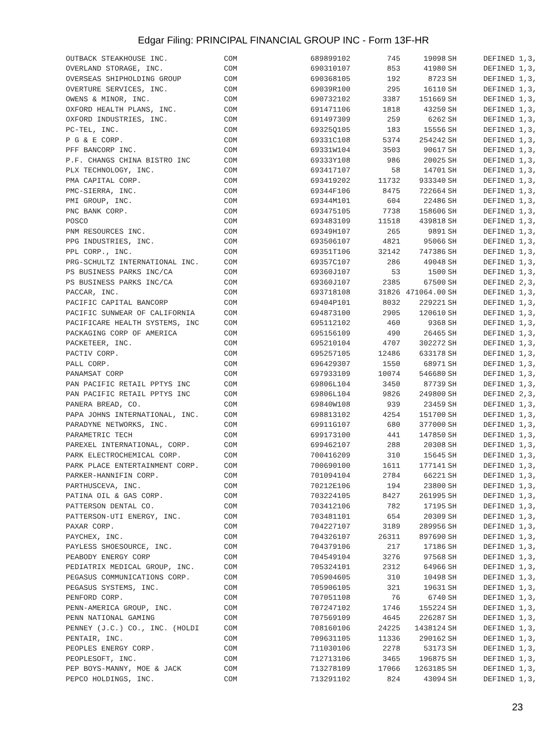Edgar Filing: PRINCIPAL FINANCIAL GROUP INC - Form 13F-HR
| OUTBACK STEAKHOUSE INC. | COM | 689899102 | 745 | 19098 | SH | DEFINED 1,3, |
| OVERLAND STORAGE, INC. | COM | 690310107 | 853 | 41980 | SH | DEFINED 1,3, |
| OVERSEAS SHIPHOLDING GROUP | COM | 690368105 | 192 | 8723 | SH | DEFINED 1,3, |
| OVERTURE SERVICES, INC. | COM | 69039R100 | 295 | 16110 | SH | DEFINED 1,3, |
| OWENS & MINOR, INC. | COM | 690732102 | 3387 | 151669 | SH | DEFINED 1,3, |
| OXFORD HEALTH PLANS, INC. | COM | 691471106 | 1818 | 43250 | SH | DEFINED 1,3, |
| OXFORD INDUSTRIES, INC. | COM | 691497309 | 259 | 6262 | SH | DEFINED 1,3, |
| PC-TEL, INC. | COM | 69325Q105 | 183 | 15556 | SH | DEFINED 1,3, |
| P G & E CORP. | COM | 69331C108 | 5374 | 254242 | SH | DEFINED 1,3, |
| PFF BANCORP INC. | COM | 69331W104 | 3503 | 90617 | SH | DEFINED 1,3, |
| P.F. CHANGS CHINA BISTRO INC | COM | 69333Y108 | 986 | 20025 | SH | DEFINED 1,3, |
| PLX TECHNOLOGY, INC. | COM | 693417107 | 58 | 14701 | SH | DEFINED 1,3, |
| PMA CAPITAL CORP. | COM | 693419202 | 11732 | 933340 | SH | DEFINED 1,3, |
| PMC-SIERRA, INC. | COM | 69344F106 | 8475 | 722664 | SH | DEFINED 1,3, |
| PMI GROUP, INC. | COM | 69344M101 | 604 | 22486 | SH | DEFINED 1,3, |
| PNC BANK CORP. | COM | 693475105 | 7738 | 158606 | SH | DEFINED 1,3, |
| POSCO | COM | 693483109 | 11518 | 439818 | SH | DEFINED 1,3, |
| PNM RESOURCES INC. | COM | 69349H107 | 265 | 9891 | SH | DEFINED 1,3, |
| PPG INDUSTRIES, INC. | COM | 693506107 | 4821 | 95066 | SH | DEFINED 1,3, |
| PPL CORP., INC. | COM | 69351T106 | 32142 | 747386 | SH | DEFINED 1,3, |
| PRG-SCHULTZ INTERNATIONAL INC. | COM | 69357C107 | 286 | 49048 | SH | DEFINED 1,3, |
| PS BUSINESS PARKS INC/CA | COM | 69360J107 | 53 | 1500 | SH | DEFINED 1,3, |
| PS BUSINESS PARKS INC/CA | COM | 69360J107 | 2385 | 67500 | SH | DEFINED 2,3, |
| PACCAR, INC. | COM | 693718108 | 31826 | 471064.00 | SH | DEFINED 1,3, |
| PACIFIC CAPITAL BANCORP | COM | 69404P101 | 8032 | 229221 | SH | DEFINED 1,3, |
| PACIFIC SUNWEAR OF CALIFORNIA | COM | 694873100 | 2905 | 120610 | SH | DEFINED 1,3, |
| PACIFICARE HEALTH SYSTEMS, INC | COM | 695112102 | 460 | 9368 | SH | DEFINED 1,3, |
| PACKAGING CORP OF AMERICA | COM | 695156109 | 490 | 26465 | SH | DEFINED 1,3, |
| PACKETEER, INC. | COM | 695210104 | 4707 | 302272 | SH | DEFINED 1,3, |
| PACTIV CORP. | COM | 695257105 | 12486 | 633178 | SH | DEFINED 1,3, |
| PALL CORP. | COM | 696429307 | 1550 | 68971 | SH | DEFINED 1,3, |
| PANAMSAT CORP | COM | 697933109 | 10074 | 546680 | SH | DEFINED 1,3, |
| PAN PACIFIC RETAIL PPTYS INC | COM | 69806L104 | 3450 | 87739 | SH | DEFINED 1,3, |
| PAN PACIFIC RETAIL PPTYS INC | COM | 69806L104 | 9826 | 249800 | SH | DEFINED 2,3, |
| PANERA BREAD, CO. | COM | 69840W108 | 939 | 23459 | SH | DEFINED 1,3, |
| PAPA JOHNS INTERNATIONAL, INC. | COM | 698813102 | 4254 | 151700 | SH | DEFINED 1,3, |
| PARADYNE NETWORKS, INC. | COM | 69911G107 | 680 | 377000 | SH | DEFINED 1,3, |
| PARAMETRIC TECH | COM | 699173100 | 441 | 147850 | SH | DEFINED 1,3, |
| PAREXEL INTERNATIONAL, CORP. | COM | 699462107 | 288 | 20308 | SH | DEFINED 1,3, |
| PARK ELECTROCHEMICAL CORP. | COM | 700416209 | 310 | 15645 | SH | DEFINED 1,3, |
| PARK PLACE ENTERTAINMENT CORP. | COM | 700690100 | 1611 | 177141 | SH | DEFINED 1,3, |
| PARKER-HANNIFIN CORP. | COM | 701094104 | 2784 | 66221 | SH | DEFINED 1,3, |
| PARTHUSCEVA, INC. | COM | 70212E106 | 194 | 23800 | SH | DEFINED 1,3, |
| PATINA OIL & GAS CORP. | COM | 703224105 | 8427 | 261995 | SH | DEFINED 1,3, |
| PATTERSON DENTAL CO. | COM | 703412106 | 782 | 17195 | SH | DEFINED 1,3, |
| PATTERSON-UTI ENERGY, INC. | COM | 703481101 | 654 | 20309 | SH | DEFINED 1,3, |
| PAXAR CORP. | COM | 704227107 | 3189 | 289956 | SH | DEFINED 1,3, |
| PAYCHEX, INC. | COM | 704326107 | 26311 | 897690 | SH | DEFINED 1,3, |
| PAYLESS SHOESOURCE, INC. | COM | 704379106 | 217 | 17186 | SH | DEFINED 1,3, |
| PEABODY ENERGY CORP | COM | 704549104 | 3276 | 97568 | SH | DEFINED 1,3, |
| PEDIATRIX MEDICAL GROUP, INC. | COM | 705324101 | 2312 | 64966 | SH | DEFINED 1,3, |
| PEGASUS COMMUNICATIONS CORP. | COM | 705904605 | 310 | 10498 | SH | DEFINED 1,3, |
| PEGASUS SYSTEMS, INC. | COM | 705906105 | 321 | 19631 | SH | DEFINED 1,3, |
| PENFORD CORP. | COM | 707051108 | 76 | 6740 | SH | DEFINED 1,3, |
| PENN-AMERICA GROUP, INC. | COM | 707247102 | 1746 | 155224 | SH | DEFINED 1,3, |
| PENN NATIONAL GAMING | COM | 707569109 | 4645 | 226287 | SH | DEFINED 1,3, |
| PENNEY (J.C.) CO., INC. (HOLDI | COM | 708160106 | 24225 | 1438124 | SH | DEFINED 1,3, |
| PENTAIR, INC. | COM | 709631105 | 11336 | 290162 | SH | DEFINED 1,3, |
| PEOPLES ENERGY CORP. | COM | 711030106 | 2278 | 53173 | SH | DEFINED 1,3, |
| PEOPLESOFT, INC. | COM | 712713106 | 3465 | 196875 | SH | DEFINED 1,3, |
| PEP BOYS-MANNY, MOE & JACK | COM | 713278109 | 17066 | 1263185 | SH | DEFINED 1,3, |
| PEPCO HOLDINGS, INC. | COM | 713291102 | 824 | 43094 | SH | DEFINED 1,3, |
23